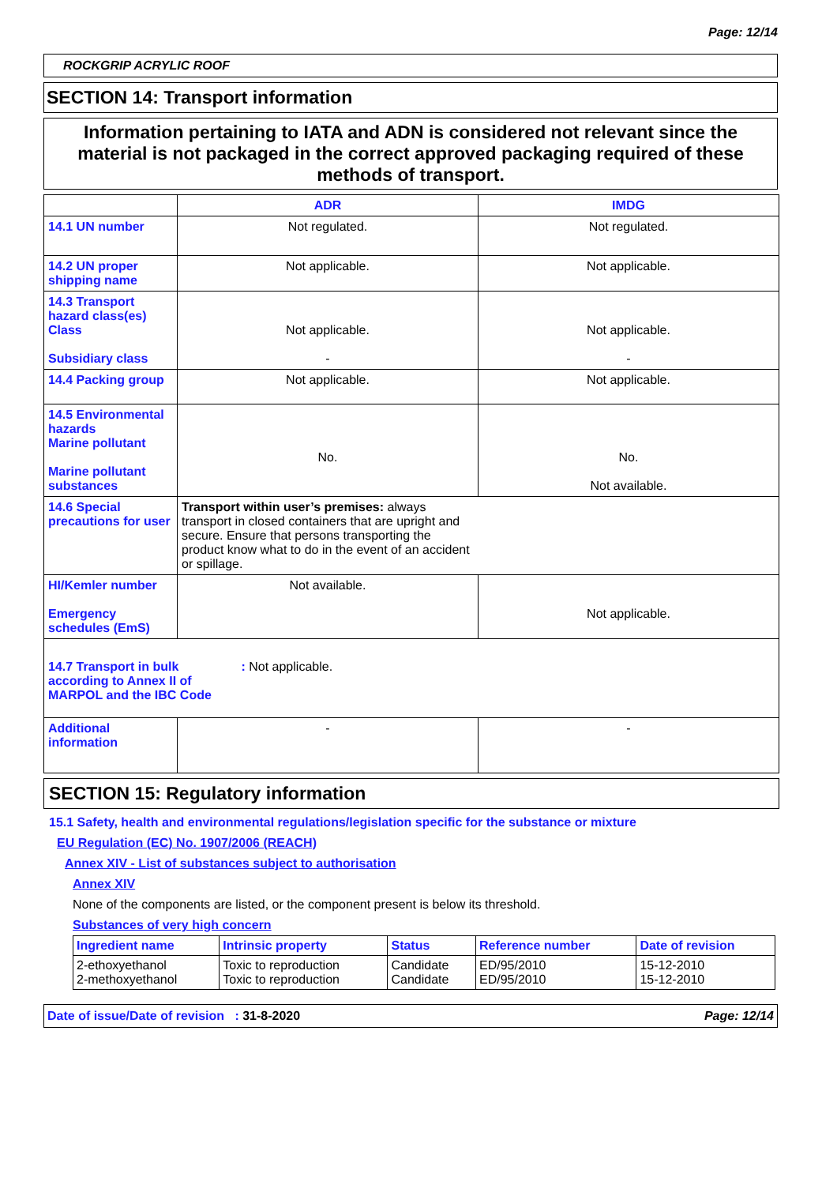Page: 12/14
ROCKGRIP ACRYLIC ROOF
SECTION 14: Transport information
Information pertaining to IATA and ADN is considered not relevant since the material is not packaged in the correct approved packaging required of these methods of transport.
| | ADR | IMDG |
| 14.1 UN number | Not regulated. | Not regulated. |
| 14.2 UN proper shipping name | Not applicable. | Not applicable. |
| 14.3 Transport hazard class(es) Class Subsidiary class | Not applicable. - | Not applicable. - |
| 14.4 Packing group | Not applicable. | Not applicable. |
| 14.5 Environmental hazards Marine pollutant Marine pollutant substances | No. | No. Not available. |
| 14.6 Special precautions for user | Transport within user’s premises: always transport in closed containers that are upright and secure. Ensure that persons transporting the product know what to do in the event of an accident or spillage. | |
| HI/Kemler number Emergency schedules (EmS) | Not available. | Not applicable. |
| 14.7 Transport in bulk according to Annex II of MARPOL and the IBC Code : Not applicable. | | |
| Additional information | - | - |
SECTION 15: Regulatory information
15.1 Safety, health and environmental regulations/legislation specific for the substance or mixture
EU Regulation (EC) No. 1907/2006 (REACH)
Annex XIV - List of substances subject to authorisation
Annex XIV
None of the components are listed, or the component present is below its threshold.
Substances of very high concern
| Ingredient name | Intrinsic property | Status | Reference number | Date of revision |
| --- | --- | --- | --- | --- |
| 2-ethoxyethanol 2-methoxyethanol | Toxic to reproduction Toxic to reproduction | Candidate Candidate | ED/95/2010 ED/95/2010 | 15-12-2010 15-12-2010 |
Date of issue/Date of revision : 31-8-2020 Page: 12/14